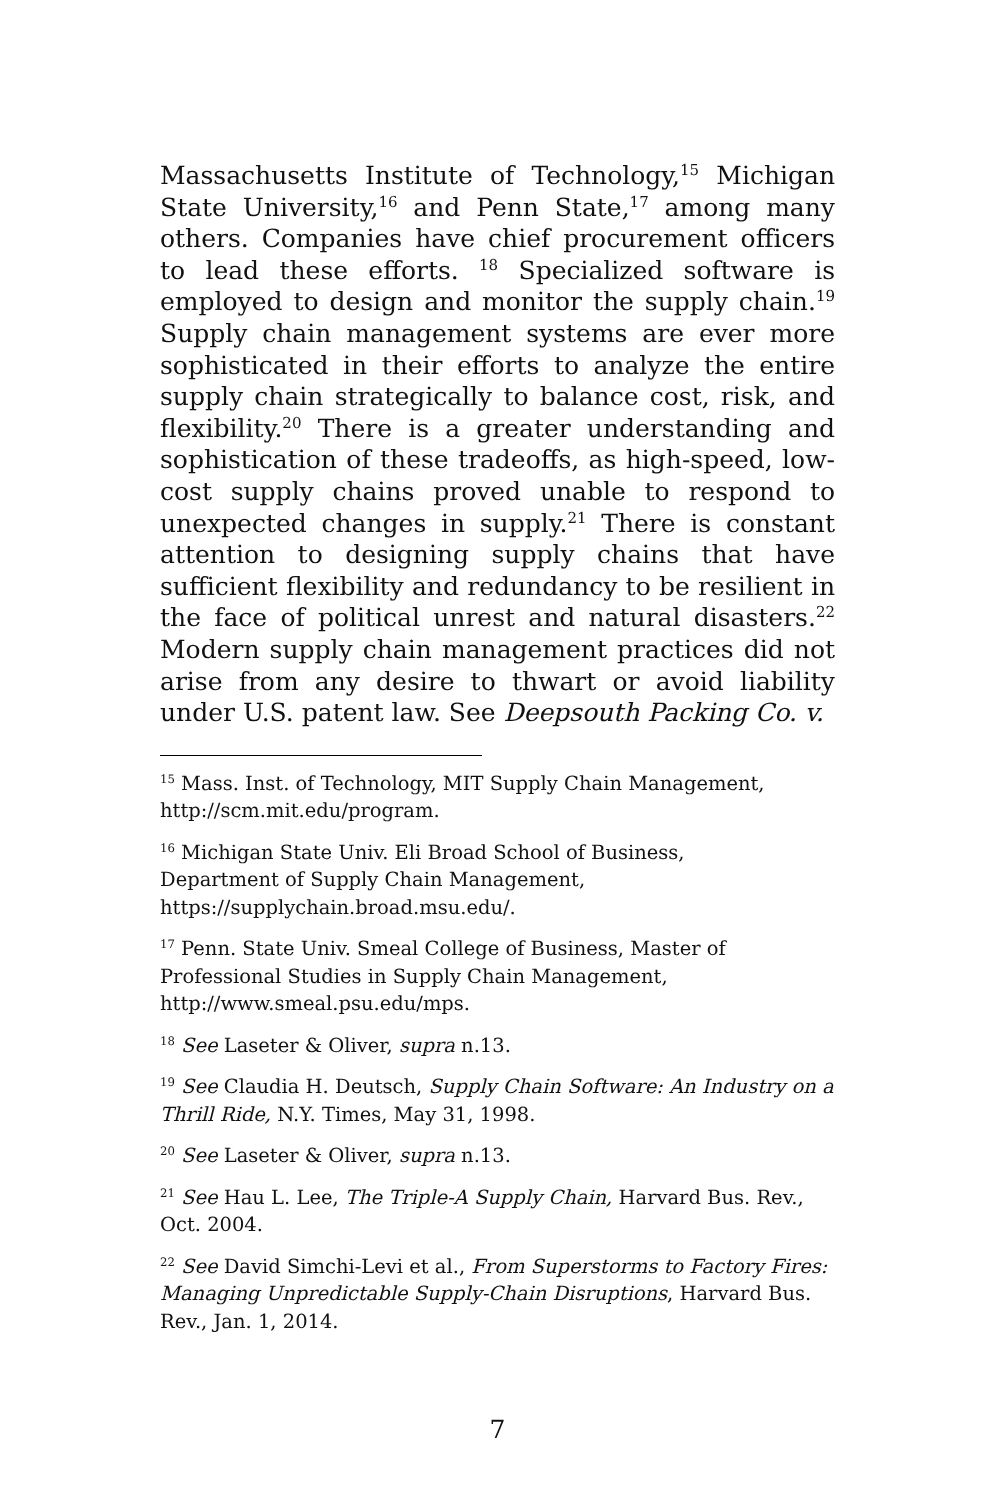Massachusetts Institute of Technology,<sup>15</sup> Michigan State University,<sup>16</sup> and Penn State,<sup>17</sup> among many others. Companies have chief procurement officers to lead these efforts. <sup>18</sup> Specialized software is employed to design and monitor the supply chain.<sup>19</sup> Supply chain management systems are ever more sophisticated in their efforts to analyze the entire supply chain strategically to balance cost, risk, and flexibility.<sup>20</sup> There is a greater understanding and sophistication of these tradeoffs, as high-speed, low-cost supply chains proved unable to respond to unexpected changes in supply.<sup>21</sup> There is constant attention to designing supply chains that have sufficient flexibility and redundancy to be resilient in the face of political unrest and natural disasters.<sup>22</sup> Modern supply chain management practices did not arise from any desire to thwart or avoid liability under U.S. patent law. See Deepsouth Packing Co. v.
<sup>15</sup> Mass. Inst. of Technology, MIT Supply Chain Management, http://scm.mit.edu/program.
<sup>16</sup> Michigan State Univ. Eli Broad School of Business,
Department of Supply Chain Management,
https://supplychain.broad.msu.edu/.
<sup>17</sup> Penn. State Univ. Smeal College of Business, Master of
Professional Studies in Supply Chain Management,
http://www.smeal.psu.edu/mps.
<sup>18</sup> See Laseter & Oliver, supra n.13.
<sup>19</sup> See Claudia H. Deutsch, Supply Chain Software: An Industry on a Thrill Ride, N.Y. Times, May 31, 1998.
<sup>20</sup> See Laseter & Oliver, supra n.13.
<sup>21</sup> See Hau L. Lee, The Triple-A Supply Chain, Harvard Bus. Rev., Oct. 2004.
<sup>22</sup> See David Simchi-Levi et al., From Superstorms to Factory Fires: Managing Unpredictable Supply-Chain Disruptions, Harvard Bus. Rev., Jan. 1, 2014.
7